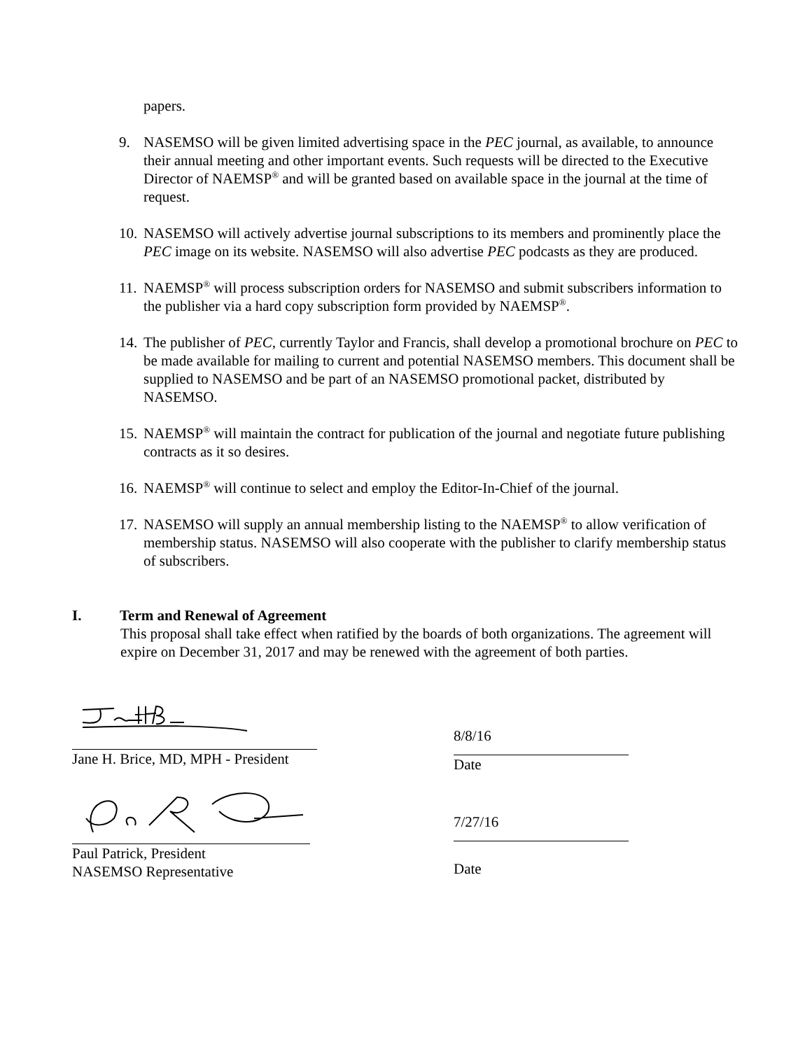papers.
9. NASEMSO will be given limited advertising space in the PEC journal, as available, to announce their annual meeting and other important events. Such requests will be directed to the Executive Director of NAEMSP<sup>®</sup> and will be granted based on available space in the journal at the time of request.
10.
NASEMSO will actively advertise journal subscriptions to its members and prominently place the PEC image on its website. NASEMSO will also advertise PEC podcasts as they are produced.
11.
NAEMSP<sup>®</sup> will process subscription orders for NASEMSO and submit subscribers information to the publisher via a hard copy subscription form provided by NAEMSP<sup>®</sup>.
14.
The publisher of PEC, currently Taylor and Francis, shall develop a promotional brochure on PEC to be made available for mailing to current and potential NASEMSO members. This document shall be supplied to NASEMSO and be part of an NASEMSO promotional packet, distributed by NASEMSO.
15.
NAEMSP<sup>®</sup> will maintain the contract for publication of the journal and negotiate future publishing contracts as it so desires.
16.
NAEMSP<sup>®</sup> will continue to select and employ the Editor-In-Chief of the journal.
17.
NASEMSO will supply an annual membership listing to the NAEMSP<sup>®</sup> to allow verification of membership status. NASEMSO will also cooperate with the publisher to clarify membership status of subscribers.
I. Term and Renewal of Agreement
This proposal shall take effect when ratified by the boards of both organizations. The agreement will expire on December 31, 2017 and may be renewed with the agreement of both parties.
Jane H. Brice, MD, MPH - President 8/8/16
Date
Paul Patrick, President
NASEMSO Representative
7/27/16
Date